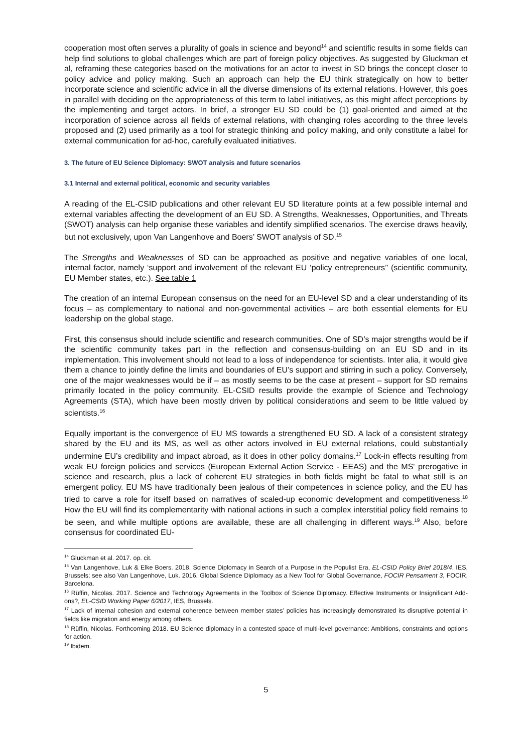cooperation most often serves a plurality of goals in science and beyond<sup>14</sup> and scientific results in some fields can help find solutions to global challenges which are part of foreign policy objectives. As suggested by Gluckman et al, reframing these categories based on the motivations for an actor to invest in SD brings the concept closer to policy advice and policy making. Such an approach can help the EU think strategically on how to better incorporate science and scientific advice in all the diverse dimensions of its external relations. However, this goes in parallel with deciding on the appropriateness of this term to label initiatives, as this might affect perceptions by the implementing and target actors. In brief, a stronger EU SD could be (1) goal-oriented and aimed at the incorporation of science across all fields of external relations, with changing roles according to the three levels proposed and (2) used primarily as a tool for strategic thinking and policy making, and only constitute a label for external communication for ad-hoc, carefully evaluated initiatives.
3. The future of EU Science Diplomacy: SWOT analysis and future scenarios
3.1 Internal and external political, economic and security variables
A reading of the EL-CSID publications and other relevant EU SD literature points at a few possible internal and external variables affecting the development of an EU SD. A Strengths, Weaknesses, Opportunities, and Threats (SWOT) analysis can help organise these variables and identify simplified scenarios. The exercise draws heavily, but not exclusively, upon Van Langenhove and Boers’ SWOT analysis of SD.<sup>15</sup>
The Strengths and Weaknesses of SD can be approached as positive and negative variables of one local, internal factor, namely ‘support and involvement of the relevant EU ‘policy entrepreneurs’’ (scientific community, EU Member states, etc.). See table 1
The creation of an internal European consensus on the need for an EU-level SD and a clear understanding of its focus – as complementary to national and non-governmental activities – are both essential elements for EU leadership on the global stage.
First, this consensus should include scientific and research communities. One of SD’s major strengths would be if the scientific community takes part in the reflection and consensus-building on an EU SD and in its implementation. This involvement should not lead to a loss of independence for scientists. Inter alia, it would give them a chance to jointly define the limits and boundaries of EU’s support and stirring in such a policy. Conversely, one of the major weaknesses would be if – as mostly seems to be the case at present – support for SD remains primarily located in the policy community. EL-CSID results provide the example of Science and Technology Agreements (STA), which have been mostly driven by political considerations and seem to be little valued by scientists.<sup>16</sup>
Equally important is the convergence of EU MS towards a strengthened EU SD. A lack of a consistent strategy shared by the EU and its MS, as well as other actors involved in EU external relations, could substantially undermine EU’s credibility and impact abroad, as it does in other policy domains.<sup>17</sup> Lock-in effects resulting from weak EU foreign policies and services (European External Action Service - EEAS) and the MS' prerogative in science and research, plus a lack of coherent EU strategies in both fields might be fatal to what still is an emergent policy. EU MS have traditionally been jealous of their competences in science policy, and the EU has tried to carve a role for itself based on narratives of scaled-up economic development and competitiveness.<sup>18</sup> How the EU will find its complementarity with national actions in such a complex interstitial policy field remains to be seen, and while multiple options are available, these are all challenging in different ways.<sup>19</sup> Also, before consensus for coordinated EU-
<sup>14</sup> Gluckman et al. 2017. op. cit.
<sup>15</sup> Van Langenhove, Luk & Elke Boers. 2018. Science Diplomacy in Search of a Purpose in the Populist Era, EL-CSID Policy Brief 2018/4, IES, Brussels; see also Van Langenhove, Luk. 2016. Global Science Diplomacy as a New Tool for Global Governance, FOCIR Pensament 3, FOCIR, Barcelona.
<sup>16</sup> Rüffin, Nicolas. 2017. Science and Technology Agreements in the Toolbox of Science Diplomacy. Effective Instruments or Insignificant Add-ons?, EL-CSID Working Paper 6/2017, IES, Brussels.
<sup>17</sup> Lack of internal cohesion and external coherence between member states’ policies has increasingly demonstrated its disruptive potential in fields like migration and energy among others.
<sup>18</sup> Rüffin, Nicolas. Forthcoming 2018. EU Science diplomacy in a contested space of multi-level governance: Ambitions, constraints and options for action.
<sup>19</sup> Ibidem.
5